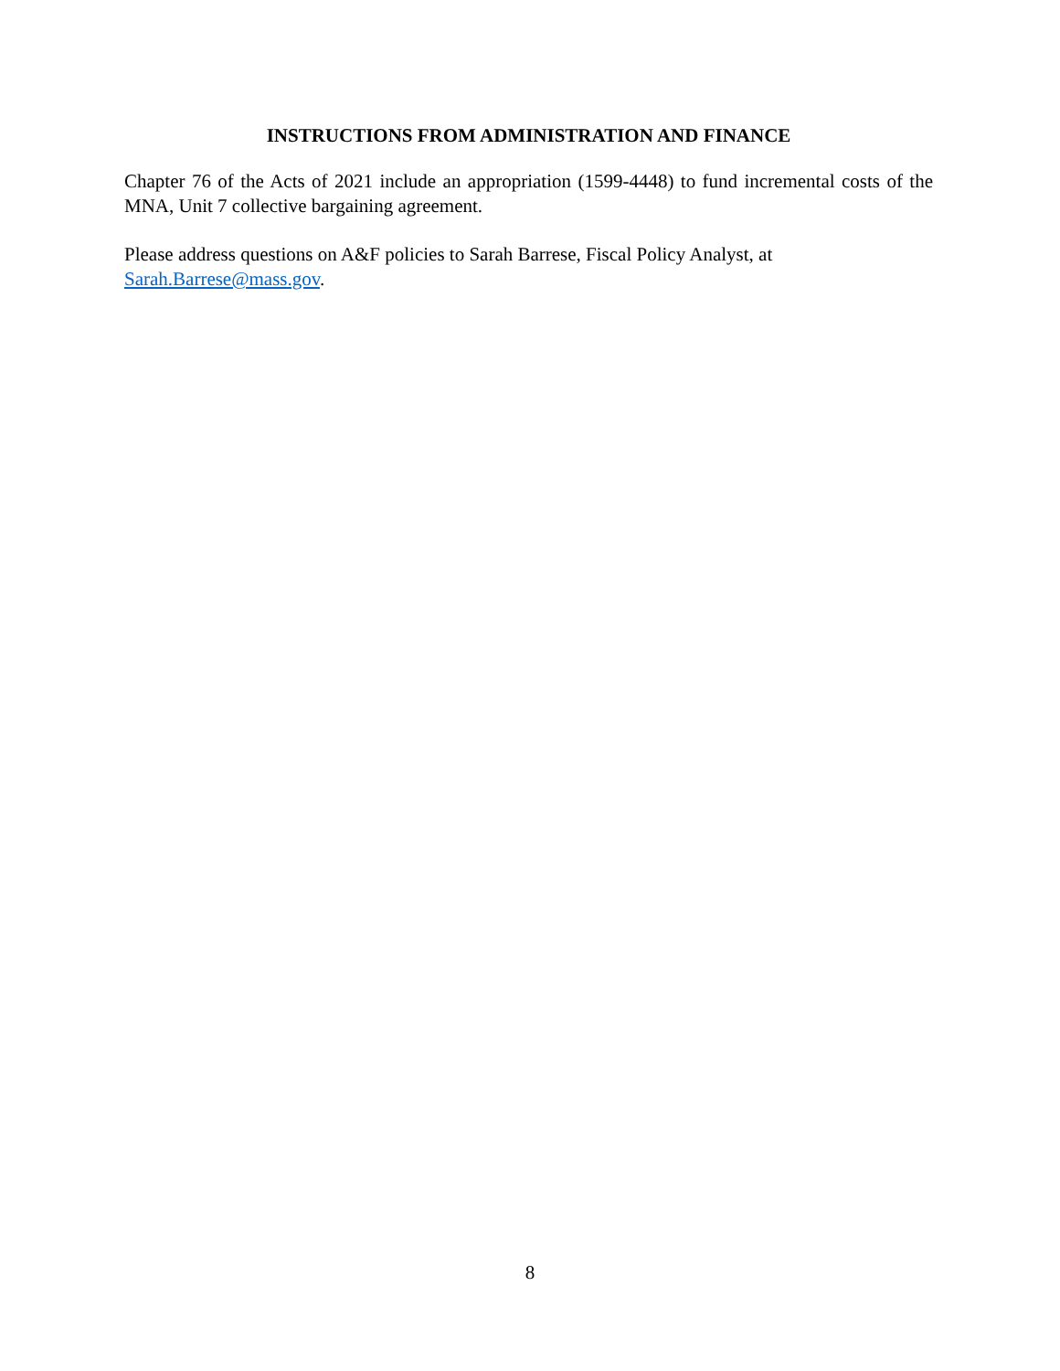INSTRUCTIONS FROM ADMINISTRATION AND FINANCE
Chapter 76 of the Acts of 2021 include an appropriation (1599-4448) to fund incremental costs of the MNA, Unit 7 collective bargaining agreement.
Please address questions on A&F policies to Sarah Barrese, Fiscal Policy Analyst, at
Sarah.Barrese@mass.gov.
8